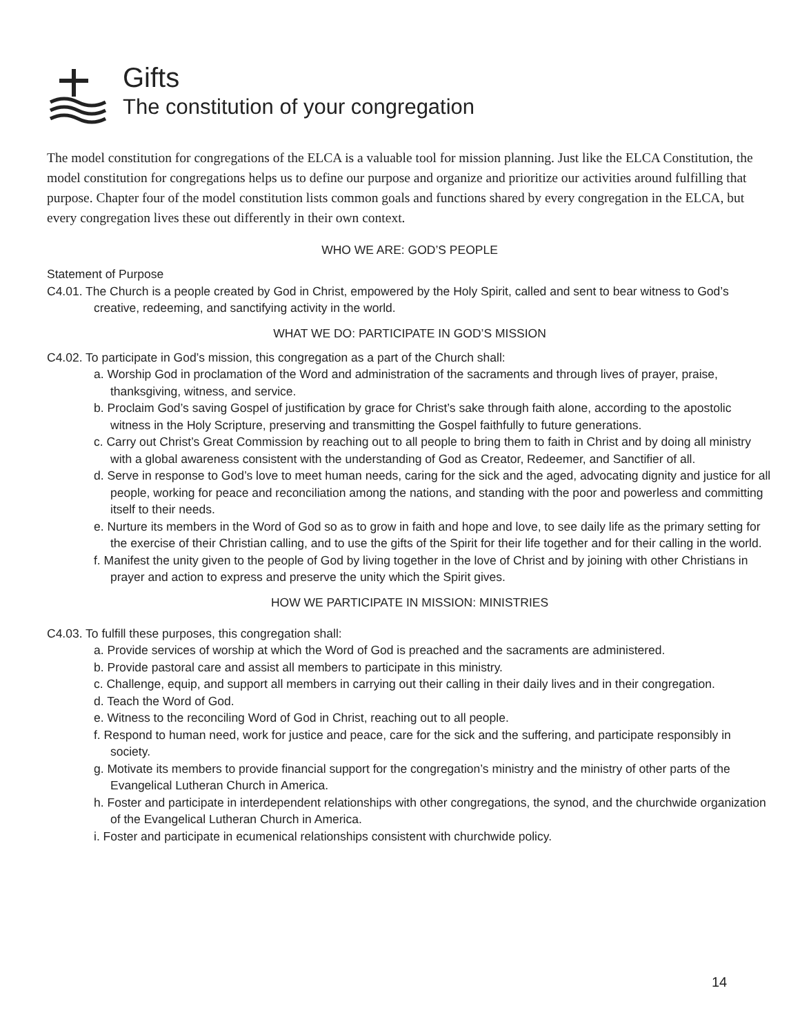Gifts
The constitution of your congregation
The model constitution for congregations of the ELCA is a valuable tool for mission planning. Just like the ELCA Constitution, the model constitution for congregations helps us to define our purpose and organize and prioritize our activities around fulfilling that purpose. Chapter four of the model constitution lists common goals and functions shared by every congregation in the ELCA, but every congregation lives these out differently in their own context.
WHO WE ARE: GOD’S PEOPLE
Statement of Purpose
C4.01. The Church is a people created by God in Christ, empowered by the Holy Spirit, called and sent to bear witness to God’s creative, redeeming, and sanctifying activity in the world.
WHAT WE DO: PARTICIPATE IN GOD’S MISSION
C4.02. To participate in God’s mission, this congregation as a part of the Church shall:
a. Worship God in proclamation of the Word and administration of the sacraments and through lives of prayer, praise, thanksgiving, witness, and service.
b. Proclaim God’s saving Gospel of justification by grace for Christ’s sake through faith alone, according to the apostolic witness in the Holy Scripture, preserving and transmitting the Gospel faithfully to future generations.
c. Carry out Christ’s Great Commission by reaching out to all people to bring them to faith in Christ and by doing all ministry with a global awareness consistent with the understanding of God as Creator, Redeemer, and Sanctifier of all.
d. Serve in response to God’s love to meet human needs, caring for the sick and the aged, advocating dignity and justice for all people, working for peace and reconciliation among the nations, and standing with the poor and powerless and committing itself to their needs.
e. Nurture its members in the Word of God so as to grow in faith and hope and love, to see daily life as the primary setting for the exercise of their Christian calling, and to use the gifts of the Spirit for their life together and for their calling in the world.
f. Manifest the unity given to the people of God by living together in the love of Christ and by joining with other Christians in prayer and action to express and preserve the unity which the Spirit gives.
HOW WE PARTICIPATE IN MISSION: MINISTRIES
C4.03. To fulfill these purposes, this congregation shall:
a. Provide services of worship at which the Word of God is preached and the sacraments are administered.
b. Provide pastoral care and assist all members to participate in this ministry.
c. Challenge, equip, and support all members in carrying out their calling in their daily lives and in their congregation.
d. Teach the Word of God.
e. Witness to the reconciling Word of God in Christ, reaching out to all people.
f. Respond to human need, work for justice and peace, care for the sick and the suffering, and participate responsibly in society.
g. Motivate its members to provide financial support for the congregation’s ministry and the ministry of other parts of the Evangelical Lutheran Church in America.
h. Foster and participate in interdependent relationships with other congregations, the synod, and the churchwide organization of the Evangelical Lutheran Church in America.
i. Foster and participate in ecumenical relationships consistent with churchwide policy.
14